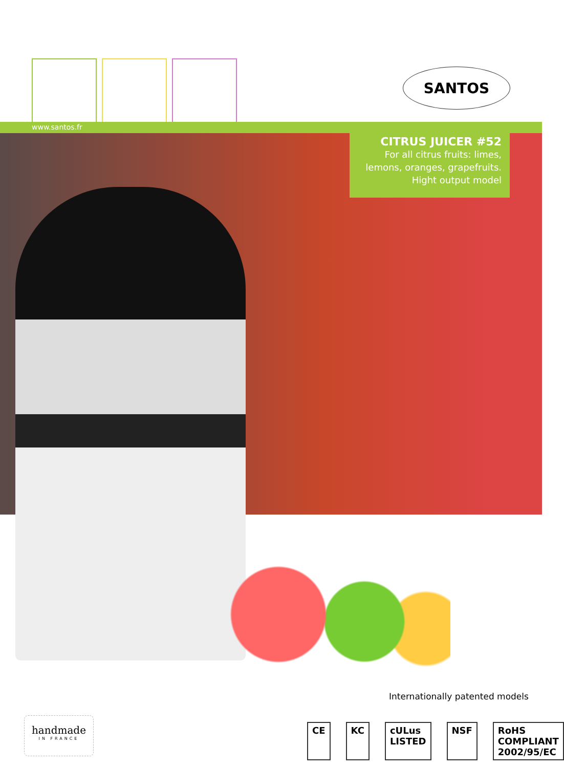SANTOS
www.santos.fr
CITRUS JUICER #52
For all citrus fruits: limes,
lemons, oranges, grapefruits.
Hight output model
Internationally patented models
handmade
IN FRANCE
CE KC cULus LISTED NSF RoHS COMPLIANT 2002/95/EC